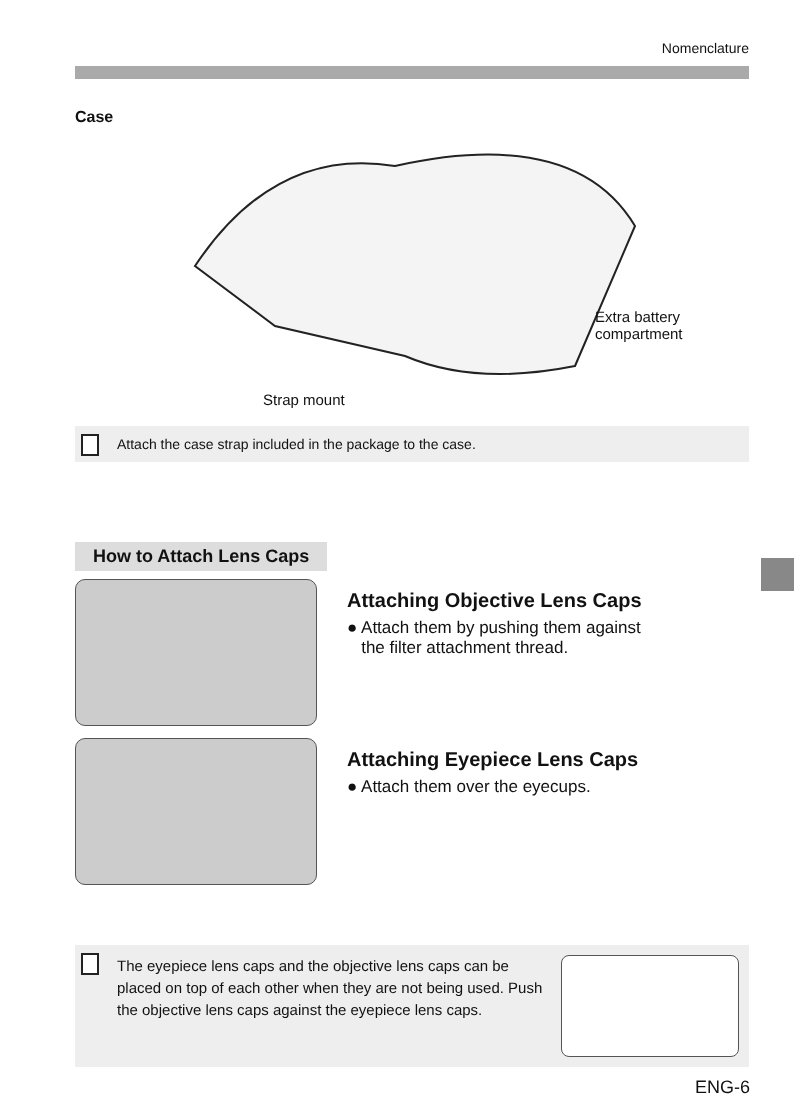Nomenclature
Case
Extra battery
compartment
Strap mount
Attach the case strap included in the package to the case.
How to Attach Lens Caps
Attaching Objective Lens Caps
● Attach them by pushing them against
the filter attachment thread.
Attaching Eyepiece Lens Caps
● Attach them over the eyecups.
The eyepiece lens caps and the objective lens caps can be placed on top of each other when they are not being used. Push the objective lens caps against the eyepiece lens caps.
ENG-6